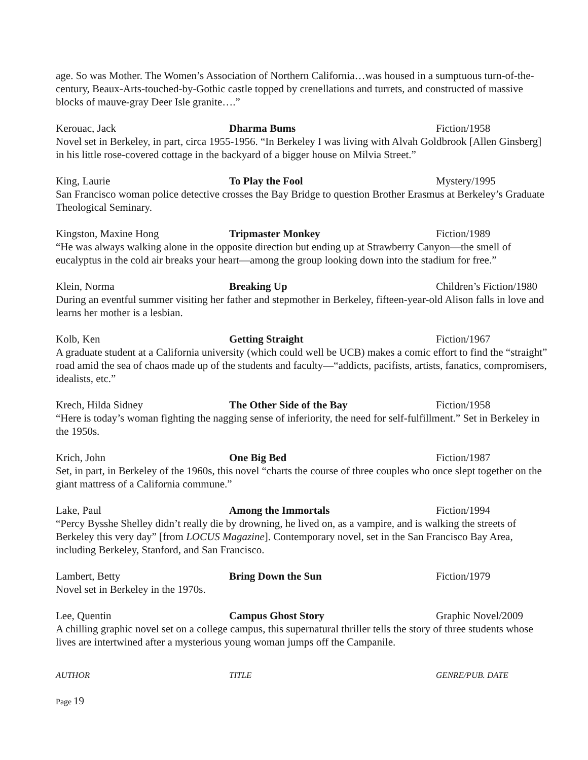age. So was Mother. The Women’s Association of Northern California…was housed in a sumptuous turn-of-the-century, Beaux-Arts-touched-by-Gothic castle topped by crenellations and turrets, and constructed of massive blocks of mauve-gray Deer Isle granite….”
Kerouac, Jack Dharma Bums Fiction/1958
Novel set in Berkeley, in part, circa 1955-1956. “In Berkeley I was living with Alvah Goldbrook [Allen Ginsberg] in his little rose-covered cottage in the backyard of a bigger house on Milvia Street.”
King, Laurie To Play the Fool Mystery/1995
San Francisco woman police detective crosses the Bay Bridge to question Brother Erasmus at Berkeley’s Graduate Theological Seminary.
Kingston, Maxine Hong Tripmaster Monkey Fiction/1989
“He was always walking alone in the opposite direction but ending up at Strawberry Canyon—the smell of eucalyptus in the cold air breaks your heart—among the group looking down into the stadium for free.”
Klein, Norma Breaking Up Children’s Fiction/1980
During an eventful summer visiting her father and stepmother in Berkeley, fifteen-year-old Alison falls in love and learns her mother is a lesbian.
Kolb, Ken Getting Straight Fiction/1967
A graduate student at a California university (which could well be UCB) makes a comic effort to find the “straight” road amid the sea of chaos made up of the students and faculty—“addicts, pacifists, artists, fanatics, compromisers, idealists, etc.”
Krech, Hilda Sidney The Other Side of the Bay Fiction/1958
“Here is today’s woman fighting the nagging sense of inferiority, the need for self-fulfillment.” Set in Berkeley in the 1950s.
Krich, John One Big Bed Fiction/1987
Set, in part, in Berkeley of the 1960s, this novel “charts the course of three couples who once slept together on the giant mattress of a California commune.”
Lake, Paul Among the Immortals Fiction/1994
“Percy Bysshe Shelley didn’t really die by drowning, he lived on, as a vampire, and is walking the streets of Berkeley this very day” [from LOCUS Magazine]. Contemporary novel, set in the San Francisco Bay Area, including Berkeley, Stanford, and San Francisco.
Lambert, Betty Bring Down the Sun Fiction/1979
Novel set in Berkeley in the 1970s.
Lee, Quentin Campus Ghost Story Graphic Novel/2009
A chilling graphic novel set on a college campus, this supernatural thriller tells the story of three students whose lives are intertwined after a mysterious young woman jumps off the Campanile.
AUTHOR TITLE GENRE/PUB. DATE
Page 19